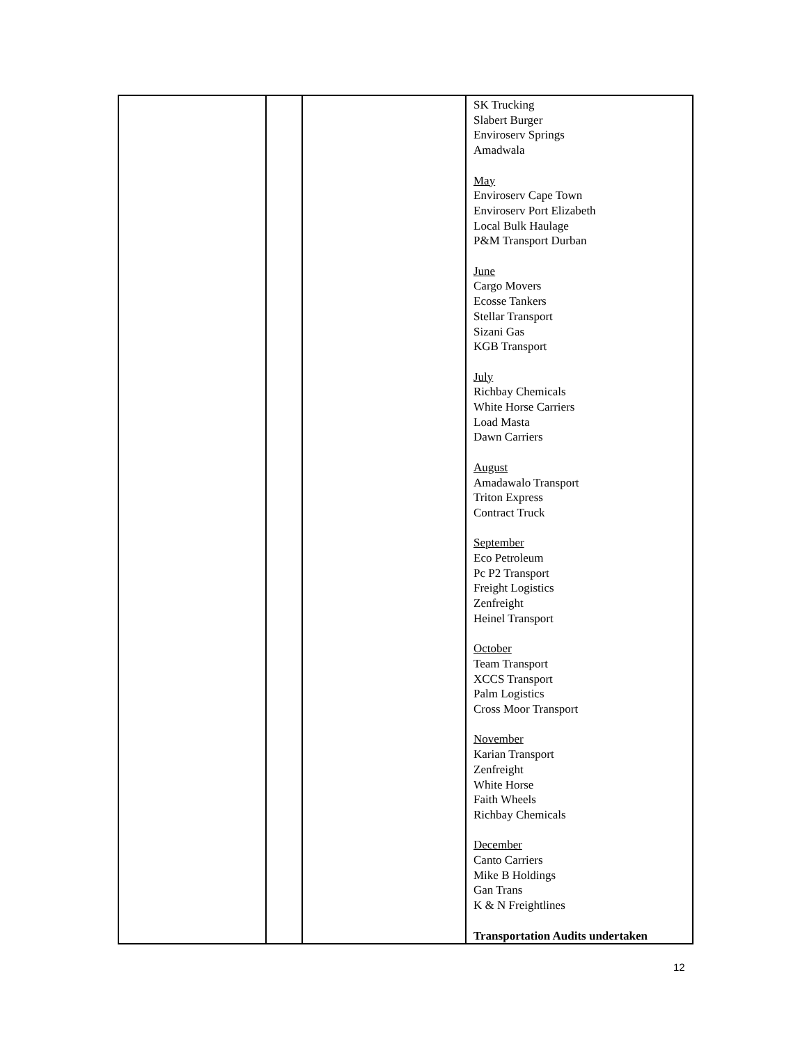| | | | SK Trucking Slabert Burger Enviroserv Springs Amadwala May Enviroserv Cape Town Enviroserv Port Elizabeth Local Bulk Haulage P&M Transport Durban June Cargo Movers Ecosse Tankers Stellar Transport Sizani Gas KGB Transport July Richbay Chemicals White Horse Carriers Load Masta Dawn Carriers August Amadawalo Transport Triton Express Contract Truck September Eco Petroleum Pc P2 Transport Freight Logistics Zenfreight Heinel Transport October Team Transport XCCS Transport Palm Logistics Cross Moor Transport November Karian Transport Zenfreight White Horse Faith Wheels Richbay Chemicals December Canto Carriers Mike B Holdings Gan Trans K & N Freightlines Transportation Audits undertaken |
12